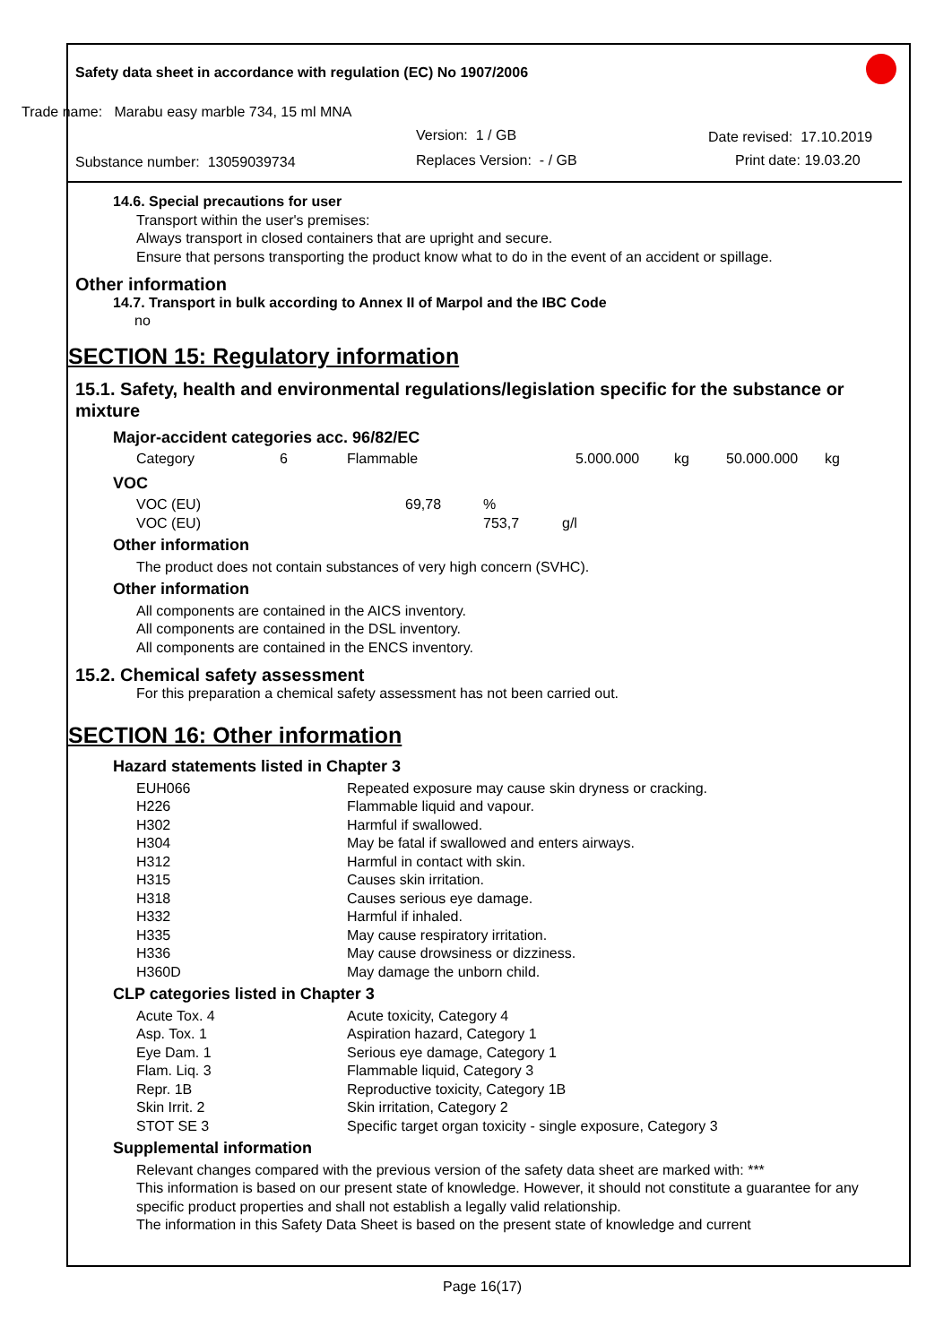Safety data sheet in accordance with regulation (EC) No 1907/2006
Trade name: Marabu easy marble 734, 15 ml MNA
Version: 1 / GB Date revised: 17.10.2019
Substance number: 13059039734 Replaces Version: - / GB Print date: 19.03.20
14.6. Special precautions for user
Transport within the user's premises:
Always transport in closed containers that are upright and secure.
Ensure that persons transporting the product know what to do in the event of an accident or spillage.
Other information
14.7. Transport in bulk according to Annex II of Marpol and the IBC Code
no
SECTION 15: Regulatory information
15.1. Safety, health and environmental regulations/legislation specific for the substance or mixture
Major-accident categories acc. 96/82/EC
| Category | 6 | Flammable | 5.000.000 | kg | 50.000.000 | kg |
VOC
| VOC (EU) | 69,78 | % | |
| VOC (EU) | | 753,7 | g/l |
Other information
The product does not contain substances of very high concern (SVHC).
Other information
All components are contained in the AICS inventory.
All components are contained in the DSL inventory.
All components are contained in the ENCS inventory.
15.2. Chemical safety assessment
For this preparation a chemical safety assessment has not been carried out.
SECTION 16: Other information
Hazard statements listed in Chapter 3
| EUH066 | Repeated exposure may cause skin dryness or cracking. |
| H226 | Flammable liquid and vapour. |
| H302 | Harmful if swallowed. |
| H304 | May be fatal if swallowed and enters airways. |
| H312 | Harmful in contact with skin. |
| H315 | Causes skin irritation. |
| H318 | Causes serious eye damage. |
| H332 | Harmful if inhaled. |
| H335 | May cause respiratory irritation. |
| H336 | May cause drowsiness or dizziness. |
| H360D | May damage the unborn child. |
CLP categories listed in Chapter 3
| Acute Tox. 4 | Acute toxicity, Category 4 |
| Asp. Tox. 1 | Aspiration hazard, Category 1 |
| Eye Dam. 1 | Serious eye damage, Category 1 |
| Flam. Liq. 3 | Flammable liquid, Category 3 |
| Repr. 1B | Reproductive toxicity, Category 1B |
| Skin Irrit. 2 | Skin irritation, Category 2 |
| STOT SE 3 | Specific target organ toxicity - single exposure, Category 3 |
Supplemental information
Relevant changes compared with the previous version of the safety data sheet are marked with: ***
This information is based on our present state of knowledge. However, it should not constitute a guarantee for any specific product properties and shall not establish a legally valid relationship.
The information in this Safety Data Sheet is based on the present state of knowledge and current
Page 16(17)